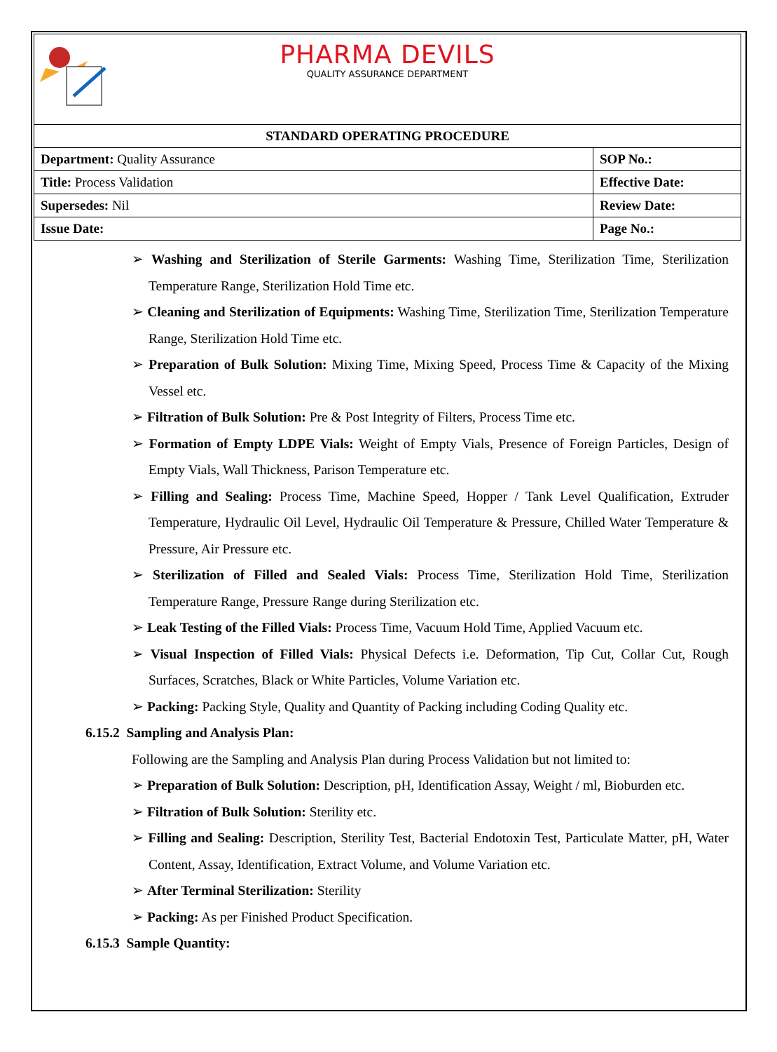| PHARMA DEVILS QUALITY ASSURANCE DEPARTMENT | |
| STANDARD OPERATING PROCEDURE | |
| Department: Quality Assurance | SOP No.: |
| Title: Process Validation | Effective Date: |
| Supersedes: Nil | Review Date: |
| Issue Date: | Page No.: |
➢ Washing and Sterilization of Sterile Garments: Washing Time, Sterilization Time, Sterilization Temperature Range, Sterilization Hold Time etc.
➢ Cleaning and Sterilization of Equipments: Washing Time, Sterilization Time, Sterilization Temperature Range, Sterilization Hold Time etc.
➢ Preparation of Bulk Solution: Mixing Time, Mixing Speed, Process Time & Capacity of the Mixing Vessel etc.
➢ Filtration of Bulk Solution: Pre & Post Integrity of Filters, Process Time etc.
➢ Formation of Empty LDPE Vials: Weight of Empty Vials, Presence of Foreign Particles, Design of Empty Vials, Wall Thickness, Parison Temperature etc.
➢ Filling and Sealing: Process Time, Machine Speed, Hopper / Tank Level Qualification, Extruder Temperature, Hydraulic Oil Level, Hydraulic Oil Temperature & Pressure, Chilled Water Temperature & Pressure, Air Pressure etc.
➢ Sterilization of Filled and Sealed Vials: Process Time, Sterilization Hold Time, Sterilization Temperature Range, Pressure Range during Sterilization etc.
➢ Leak Testing of the Filled Vials: Process Time, Vacuum Hold Time, Applied Vacuum etc.
➢ Visual Inspection of Filled Vials: Physical Defects i.e. Deformation, Tip Cut, Collar Cut, Rough Surfaces, Scratches, Black or White Particles, Volume Variation etc.
➢ Packing: Packing Style, Quality and Quantity of Packing including Coding Quality etc.
6.15.2 Sampling and Analysis Plan:
Following are the Sampling and Analysis Plan during Process Validation but not limited to:
➢ Preparation of Bulk Solution: Description, pH, Identification Assay, Weight / ml, Bioburden etc.
➢ Filtration of Bulk Solution: Sterility etc.
➢ Filling and Sealing: Description, Sterility Test, Bacterial Endotoxin Test, Particulate Matter, pH, Water Content, Assay, Identification, Extract Volume, and Volume Variation etc.
➢ After Terminal Sterilization: Sterility
➢ Packing: As per Finished Product Specification.
6.15.3 Sample Quantity: